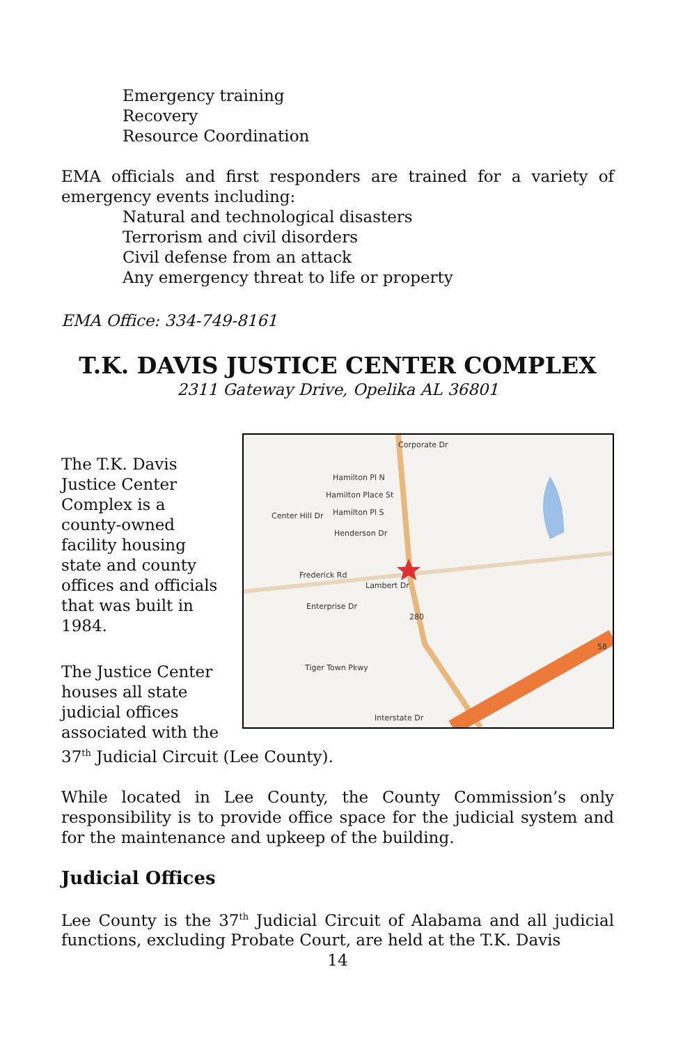Emergency training
Recovery
Resource Coordination
EMA officials and first responders are trained for a variety of emergency events including:
Natural and technological disasters
Terrorism and civil disorders
Civil defense from an attack
Any emergency threat to life or property
EMA Office: 334-749-8161
T.K. DAVIS JUSTICE CENTER COMPLEX
2311 Gateway Drive, Opelika AL 36801
Corporate Dr
Hamilton Pl N
Hamilton Place St
Hamilton Pl S
Henderson Dr
Frederick Rd
Center Hill Dr
Enterprise Dr
Lambert Dr
280
Tiger Town Pkwy
Interstate Dr
58
The T.K. Davis Justice Center Complex is a county-owned facility housing state and county offices and officials that was built in 1984.
The Justice Center houses all state judicial offices associated with the 37<sup>th</sup> Judicial Circuit (Lee County).
While located in Lee County, the County Commission’s only responsibility is to provide office space for the judicial system and for the maintenance and upkeep of the building.
Judicial Offices
Lee County is the 37<sup>th</sup> Judicial Circuit of Alabama and all judicial functions, excluding Probate Court, are held at the T.K. Davis
14